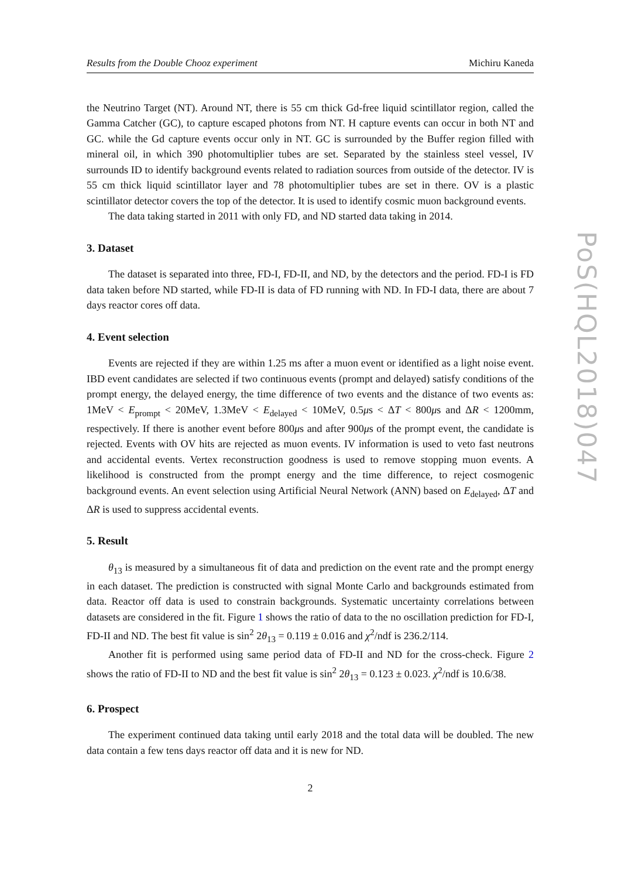Results from the Double Chooz experiment Michiru Kaneda
the Neutrino Target (NT). Around NT, there is 55 cm thick Gd-free liquid scintillator region, called the Gamma Catcher (GC), to capture escaped photons from NT. H capture events can occur in both NT and GC. while the Gd capture events occur only in NT. GC is surrounded by the Buffer region filled with mineral oil, in which 390 photomultiplier tubes are set. Separated by the stainless steel vessel, IV surrounds ID to identify background events related to radiation sources from outside of the detector. IV is 55 cm thick liquid scintillator layer and 78 photomultiplier tubes are set in there. OV is a plastic scintillator detector covers the top of the detector. It is used to identify cosmic muon background events.
The data taking started in 2011 with only FD, and ND started data taking in 2014.
3. Dataset
The dataset is separated into three, FD-I, FD-II, and ND, by the detectors and the period. FD-I is FD data taken before ND started, while FD-II is data of FD running with ND. In FD-I data, there are about 7 days reactor cores off data.
4. Event selection
Events are rejected if they are within 1.25 ms after a muon event or identified as a light noise event. IBD event candidates are selected if two continuous events (prompt and delayed) satisfy conditions of the prompt energy, the delayed energy, the time difference of two events and the distance of two events as: 1MeV < E<sub>prompt</sub> < 20MeV, 1.3MeV < E<sub>delayed</sub> < 10MeV, 0.5μs < ΔT < 800μs and ΔR < 1200mm, respectively. If there is another event before 800μs and after 900μs of the prompt event, the candidate is rejected. Events with OV hits are rejected as muon events. IV information is used to veto fast neutrons and accidental events. Vertex reconstruction goodness is used to remove stopping muon events. A likelihood is constructed from the prompt energy and the time difference, to reject cosmogenic background events. An event selection using Artificial Neural Network (ANN) based on E<sub>delayed</sub>, ΔT and ΔR is used to suppress accidental events.
5. Result
θ<sub>13</sub> is measured by a simultaneous fit of data and prediction on the event rate and the prompt energy in each dataset. The prediction is constructed with signal Monte Carlo and backgrounds estimated from data. Reactor off data is used to constrain backgrounds. Systematic uncertainty correlations between datasets are considered in the fit. Figure 1 shows the ratio of data to the no oscillation prediction for FD-I, FD-II and ND. The best fit value is sin<sup>2</sup> 2θ<sub>13</sub> = 0.119 ± 0.016 and χ<sup>2</sup>/ndf is 236.2/114.
Another fit is performed using same period data of FD-II and ND for the cross-check. Figure 2 shows the ratio of FD-II to ND and the best fit value is sin<sup>2</sup> 2θ<sub>13</sub> = 0.123 ± 0.023. χ<sup>2</sup>/ndf is 10.6/38.
6. Prospect
The experiment continued data taking until early 2018 and the total data will be doubled. The new data contain a few tens days reactor off data and it is new for ND.
2
PoS(HQL2018)047